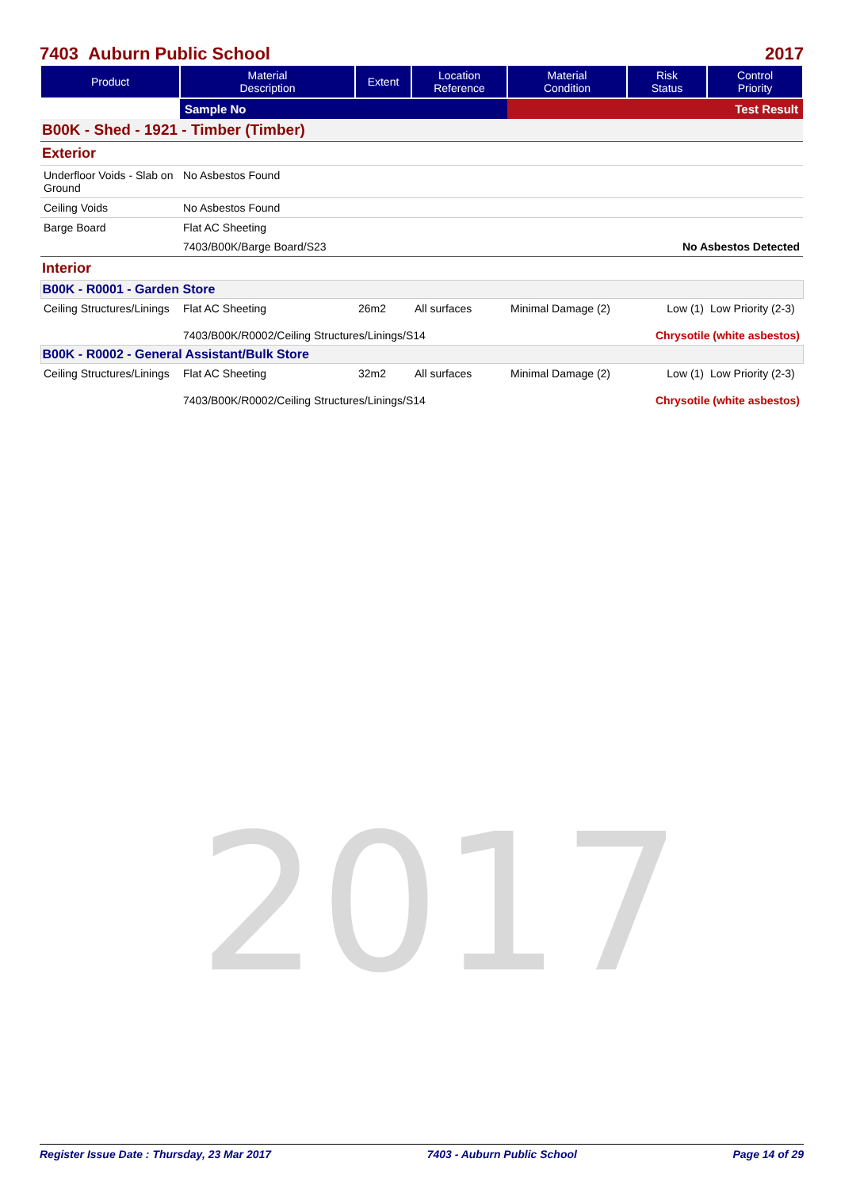2017
7403 Auburn Public School 2017
| Product | Material Description | Extent | Location Reference | Material Condition | Risk Status | Control Priority |
| --- | --- | --- | --- | --- | --- | --- |
| | Sample No | | | Test Result | | |
| B00K - Shed - 1921 - Timber (Timber) | | | | | | |
| Exterior | | | | | | |
| Underfloor Voids - Slab on Ground | No Asbestos Found | | | | | |
| Ceiling Voids | No Asbestos Found | | | | | |
| Barge Board | Flat AC Sheeting | | | | | |
| | 7403/B00K/Barge Board/S23 | | | No Asbestos Detected | | |
| Interior | | | | | | |
| B00K - R0001 - Garden Store | | | | | | |
| Ceiling Structures/Linings | Flat AC Sheeting | 26m2 | All surfaces | Minimal Damage (2) | Low (1) | Low Priority (2-3) |
| | 7403/B00K/R0002/Ceiling Structures/Linings/S14 | | | Chrysotile (white asbestos) | | |
| B00K - R0002 - General Assistant/Bulk Store | | | | | | |
| Ceiling Structures/Linings | Flat AC Sheeting | 32m2 | All surfaces | Minimal Damage (2) | Low (1) | Low Priority (2-3) |
| | 7403/B00K/R0002/Ceiling Structures/Linings/S14 | | | Chrysotile (white asbestos) | | |
Register Issue Date : Thursday, 23 Mar 2017 7403 - Auburn Public School Page 14 of 29